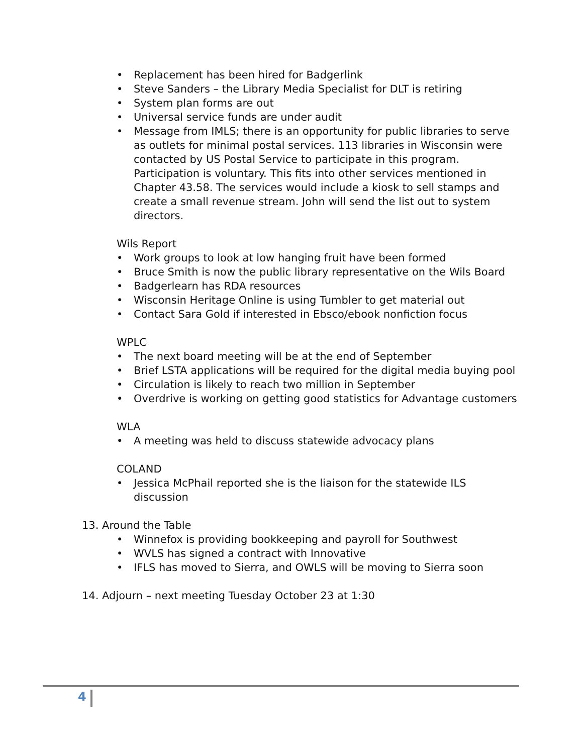• Replacement has been hired for Badgerlink
• Steve Sanders – the Library Media Specialist for DLT is retiring
• System plan forms are out
• Universal service funds are under audit
• Message from IMLS; there is an opportunity for public libraries to serve as outlets for minimal postal services. 113 libraries in Wisconsin were contacted by US Postal Service to participate in this program. Participation is voluntary. This fits into other services mentioned in Chapter 43.58. The services would include a kiosk to sell stamps and create a small revenue stream. John will send the list out to system directors.
Wils Report
• Work groups to look at low hanging fruit have been formed
• Bruce Smith is now the public library representative on the Wils Board
• Badgerlearn has RDA resources
• Wisconsin Heritage Online is using Tumbler to get material out
• Contact Sara Gold if interested in Ebsco/ebook nonfiction focus
WPLC
• The next board meeting will be at the end of September
• Brief LSTA applications will be required for the digital media buying pool
• Circulation is likely to reach two million in September
• Overdrive is working on getting good statistics for Advantage customers
WLA
• A meeting was held to discuss statewide advocacy plans
COLAND
• Jessica McPhail reported she is the liaison for the statewide ILS discussion
13. Around the Table
• Winnefox is providing bookkeeping and payroll for Southwest
• WVLS has signed a contract with Innovative
• IFLS has moved to Sierra, and OWLS will be moving to Sierra soon
14. Adjourn – next meeting Tuesday October 23 at 1:30
4